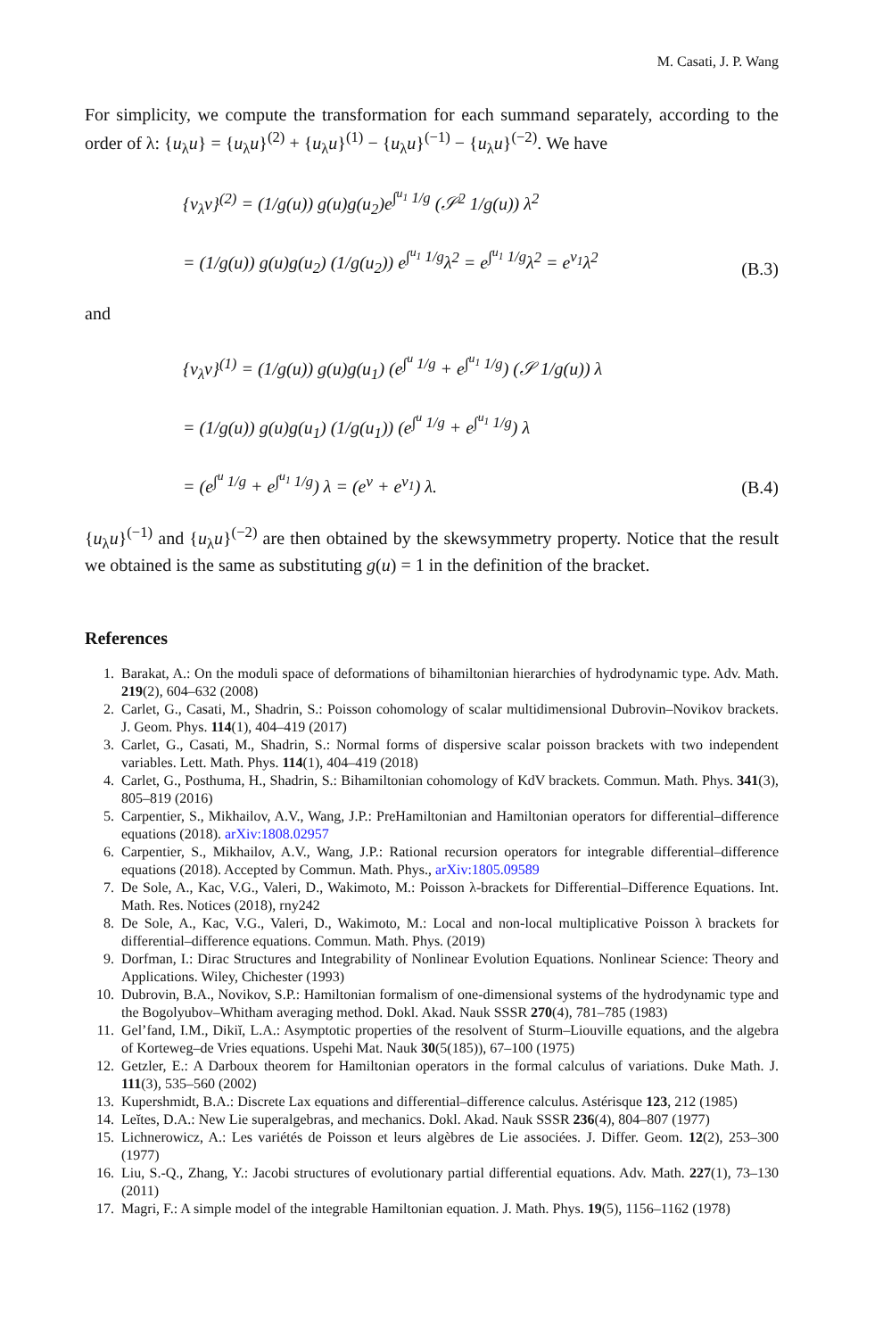M. Casati, J. P. Wang
For simplicity, we compute the transformation for each summand separately, according to the order of λ: {u<sub>λ</sub>u} = {u<sub>λ</sub>u}<sup>(2)</sup> + {u<sub>λ</sub>u}<sup>(1)</sup> − {u<sub>λ</sub>u}<sup>(−1)</sup> − {u<sub>λ</sub>u}<sup>(−2)</sup>. We have
{v<sub>λ</sub>v}<sup>(2)</sup> = (1/g(u)) g(u)g(u<sub>2</sub>)e<sup>∫<sup>u<sub>1</sub></sup> 1/g</sup> (𝒮<sup>2</sup> 1/g(u)) λ<sup>2</sup>
= (1/g(u)) g(u)g(u<sub>2</sub>) (1/g(u<sub>2</sub>)) e<sup>∫<sup>u<sub>1</sub></sup> 1/g</sup>λ<sup>2</sup> = e<sup>∫<sup>u<sub>1</sub></sup> 1/g</sup>λ<sup>2</sup> = e<sup>v<sub>1</sub></sup>λ<sup>2</sup>
(B.3)
and
{v<sub>λ</sub>v}<sup>(1)</sup> = (1/g(u)) g(u)g(u<sub>1</sub>) (e<sup>∫<sup>u</sup> 1/g</sup> + e<sup>∫<sup>u<sub>1</sub></sup> 1/g</sup>) (𝒮 1/g(u)) λ
= (1/g(u)) g(u)g(u<sub>1</sub>) (1/g(u<sub>1</sub>)) (e<sup>∫<sup>u</sup> 1/g</sup> + e<sup>∫<sup>u<sub>1</sub></sup> 1/g</sup>) λ
= (e<sup>∫<sup>u</sup> 1/g</sup> + e<sup>∫<sup>u<sub>1</sub></sup> 1/g</sup>) λ = (e<sup>v</sup> + e<sup>v<sub>1</sub></sup>) λ.
(B.4)
{u<sub>λ</sub>u}<sup>(−1)</sup> and {u<sub>λ</sub>u}<sup>(−2)</sup> are then obtained by the skewsymmetry property. Notice that the result we obtained is the same as substituting g(u) = 1 in the definition of the bracket.
References
1. Barakat, A.: On the moduli space of deformations of bihamiltonian hierarchies of hydrodynamic type. Adv. Math. 219(2), 604–632 (2008)
2. Carlet, G., Casati, M., Shadrin, S.: Poisson cohomology of scalar multidimensional Dubrovin–Novikov brackets. J. Geom. Phys. 114(1), 404–419 (2017)
3. Carlet, G., Casati, M., Shadrin, S.: Normal forms of dispersive scalar poisson brackets with two independent variables. Lett. Math. Phys. 114(1), 404–419 (2018)
4. Carlet, G., Posthuma, H., Shadrin, S.: Bihamiltonian cohomology of KdV brackets. Commun. Math. Phys. 341(3), 805–819 (2016)
5. Carpentier, S., Mikhailov, A.V., Wang, J.P.: PreHamiltonian and Hamiltonian operators for differential–difference equations (2018). arXiv:1808.02957
6. Carpentier, S., Mikhailov, A.V., Wang, J.P.: Rational recursion operators for integrable differential–difference equations (2018). Accepted by Commun. Math. Phys., arXiv:1805.09589
7. De Sole, A., Kac, V.G., Valeri, D., Wakimoto, M.: Poisson λ-brackets for Differential–Difference Equations. Int. Math. Res. Notices (2018), rny242
8. De Sole, A., Kac, V.G., Valeri, D., Wakimoto, M.: Local and non-local multiplicative Poisson λ brackets for differential–difference equations. Commun. Math. Phys. (2019)
9. Dorfman, I.: Dirac Structures and Integrability of Nonlinear Evolution Equations. Nonlinear Science: Theory and Applications. Wiley, Chichester (1993)
10. Dubrovin, B.A., Novikov, S.P.: Hamiltonian formalism of one-dimensional systems of the hydrodynamic type and the Bogolyubov–Whitham averaging method. Dokl. Akad. Nauk SSSR 270(4), 781–785 (1983)
11. Gel’fand, I.M., Dikiĭ, L.A.: Asymptotic properties of the resolvent of Sturm–Liouville equations, and the algebra of Korteweg–de Vries equations. Uspehi Mat. Nauk 30(5(185)), 67–100 (1975)
12. Getzler, E.: A Darboux theorem for Hamiltonian operators in the formal calculus of variations. Duke Math. J. 111(3), 535–560 (2002)
13. Kupershmidt, B.A.: Discrete Lax equations and differential–difference calculus. Astérisque 123, 212 (1985)
14. Leĭtes, D.A.: New Lie superalgebras, and mechanics. Dokl. Akad. Nauk SSSR 236(4), 804–807 (1977)
15. Lichnerowicz, A.: Les variétés de Poisson et leurs algèbres de Lie associées. J. Differ. Geom. 12(2), 253–300 (1977)
16. Liu, S.-Q., Zhang, Y.: Jacobi structures of evolutionary partial differential equations. Adv. Math. 227(1), 73–130 (2011)
17. Magri, F.: A simple model of the integrable Hamiltonian equation. J. Math. Phys. 19(5), 1156–1162 (1978)